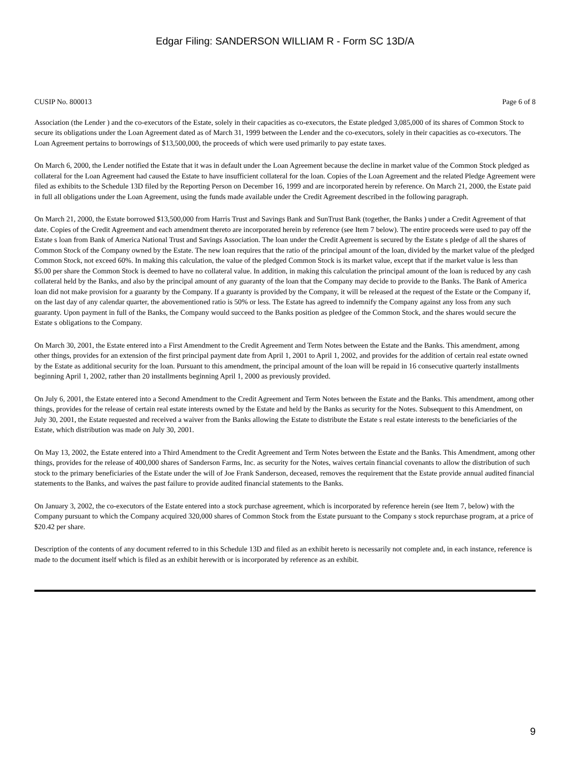Edgar Filing: SANDERSON WILLIAM R - Form SC 13D/A
CUSIP No. 800013 Page 6 of 8
Association (the Lender ) and the co-executors of the Estate, solely in their capacities as co-executors, the Estate pledged 3,085,000 of its shares of Common Stock to secure its obligations under the Loan Agreement dated as of March 31, 1999 between the Lender and the co-executors, solely in their capacities as co-executors. The Loan Agreement pertains to borrowings of $13,500,000, the proceeds of which were used primarily to pay estate taxes.
On March 6, 2000, the Lender notified the Estate that it was in default under the Loan Agreement because the decline in market value of the Common Stock pledged as collateral for the Loan Agreement had caused the Estate to have insufficient collateral for the loan. Copies of the Loan Agreement and the related Pledge Agreement were filed as exhibits to the Schedule 13D filed by the Reporting Person on December 16, 1999 and are incorporated herein by reference. On March 21, 2000, the Estate paid in full all obligations under the Loan Agreement, using the funds made available under the Credit Agreement described in the following paragraph.
On March 21, 2000, the Estate borrowed $13,500,000 from Harris Trust and Savings Bank and SunTrust Bank (together, the Banks ) under a Credit Agreement of that date. Copies of the Credit Agreement and each amendment thereto are incorporated herein by reference (see Item 7 below). The entire proceeds were used to pay off the Estate s loan from Bank of America National Trust and Savings Association. The loan under the Credit Agreement is secured by the Estate s pledge of all the shares of Common Stock of the Company owned by the Estate. The new loan requires that the ratio of the principal amount of the loan, divided by the market value of the pledged Common Stock, not exceed 60%. In making this calculation, the value of the pledged Common Stock is its market value, except that if the market value is less than $5.00 per share the Common Stock is deemed to have no collateral value. In addition, in making this calculation the principal amount of the loan is reduced by any cash collateral held by the Banks, and also by the principal amount of any guaranty of the loan that the Company may decide to provide to the Banks. The Bank of America loan did not make provision for a guaranty by the Company. If a guaranty is provided by the Company, it will be released at the request of the Estate or the Company if, on the last day of any calendar quarter, the abovementioned ratio is 50% or less. The Estate has agreed to indemnify the Company against any loss from any such guaranty. Upon payment in full of the Banks, the Company would succeed to the Banks position as pledgee of the Common Stock, and the shares would secure the Estate s obligations to the Company.
On March 30, 2001, the Estate entered into a First Amendment to the Credit Agreement and Term Notes between the Estate and the Banks. This amendment, among other things, provides for an extension of the first principal payment date from April 1, 2001 to April 1, 2002, and provides for the addition of certain real estate owned by the Estate as additional security for the loan. Pursuant to this amendment, the principal amount of the loan will be repaid in 16 consecutive quarterly installments beginning April 1, 2002, rather than 20 installments beginning April 1, 2000 as previously provided.
On July 6, 2001, the Estate entered into a Second Amendment to the Credit Agreement and Term Notes between the Estate and the Banks. This amendment, among other things, provides for the release of certain real estate interests owned by the Estate and held by the Banks as security for the Notes. Subsequent to this Amendment, on July 30, 2001, the Estate requested and received a waiver from the Banks allowing the Estate to distribute the Estate s real estate interests to the beneficiaries of the Estate, which distribution was made on July 30, 2001.
On May 13, 2002, the Estate entered into a Third Amendment to the Credit Agreement and Term Notes between the Estate and the Banks. This Amendment, among other things, provides for the release of 400,000 shares of Sanderson Farms, Inc. as security for the Notes, waives certain financial covenants to allow the distribution of such stock to the primary beneficiaries of the Estate under the will of Joe Frank Sanderson, deceased, removes the requirement that the Estate provide annual audited financial statements to the Banks, and waives the past failure to provide audited financial statements to the Banks.
On January 3, 2002, the co-executors of the Estate entered into a stock purchase agreement, which is incorporated by reference herein (see Item 7, below) with the Company pursuant to which the Company acquired 320,000 shares of Common Stock from the Estate pursuant to the Company s stock repurchase program, at a price of $20.42 per share.
Description of the contents of any document referred to in this Schedule 13D and filed as an exhibit hereto is necessarily not complete and, in each instance, reference is made to the document itself which is filed as an exhibit herewith or is incorporated by reference as an exhibit.
9